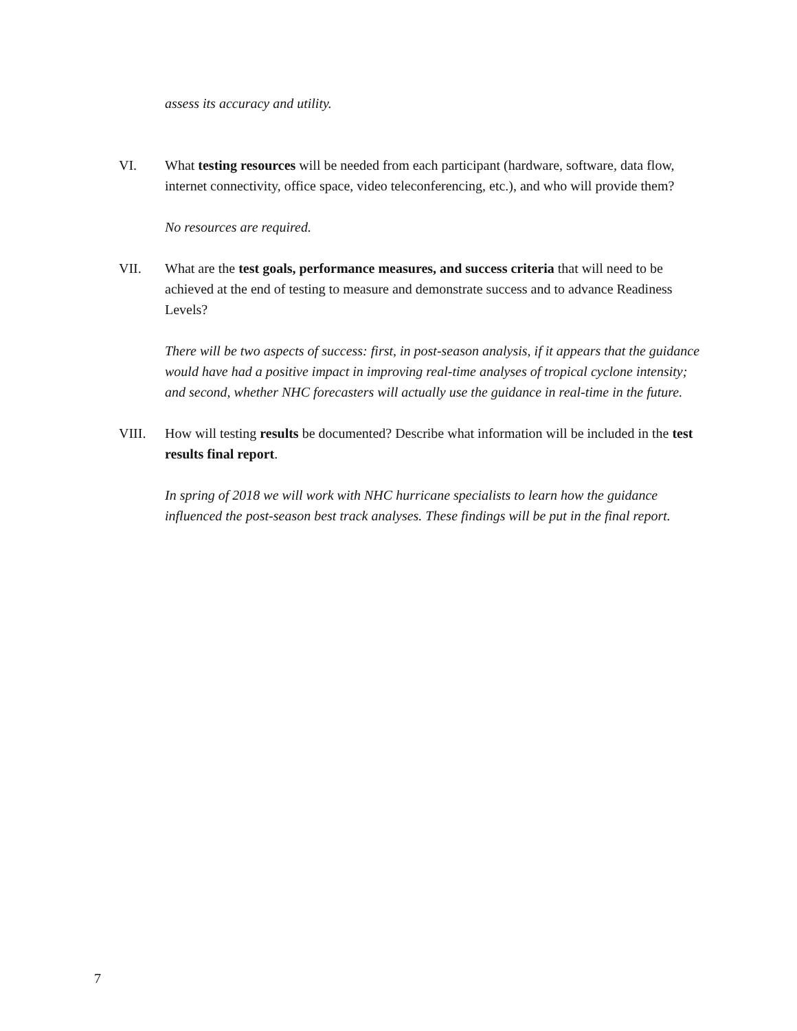assess its accuracy and utility.
VI. What testing resources will be needed from each participant (hardware, software, data flow, internet connectivity, office space, video teleconferencing, etc.), and who will provide them?
No resources are required.
VII. What are the test goals, performance measures, and success criteria that will need to be achieved at the end of testing to measure and demonstrate success and to advance Readiness Levels?
There will be two aspects of success: first, in post-season analysis, if it appears that the guidance would have had a positive impact in improving real-time analyses of tropical cyclone intensity; and second, whether NHC forecasters will actually use the guidance in real-time in the future.
VIII. How will testing results be documented? Describe what information will be included in the test results final report.
In spring of 2018 we will work with NHC hurricane specialists to learn how the guidance influenced the post-season best track analyses. These findings will be put in the final report.
7